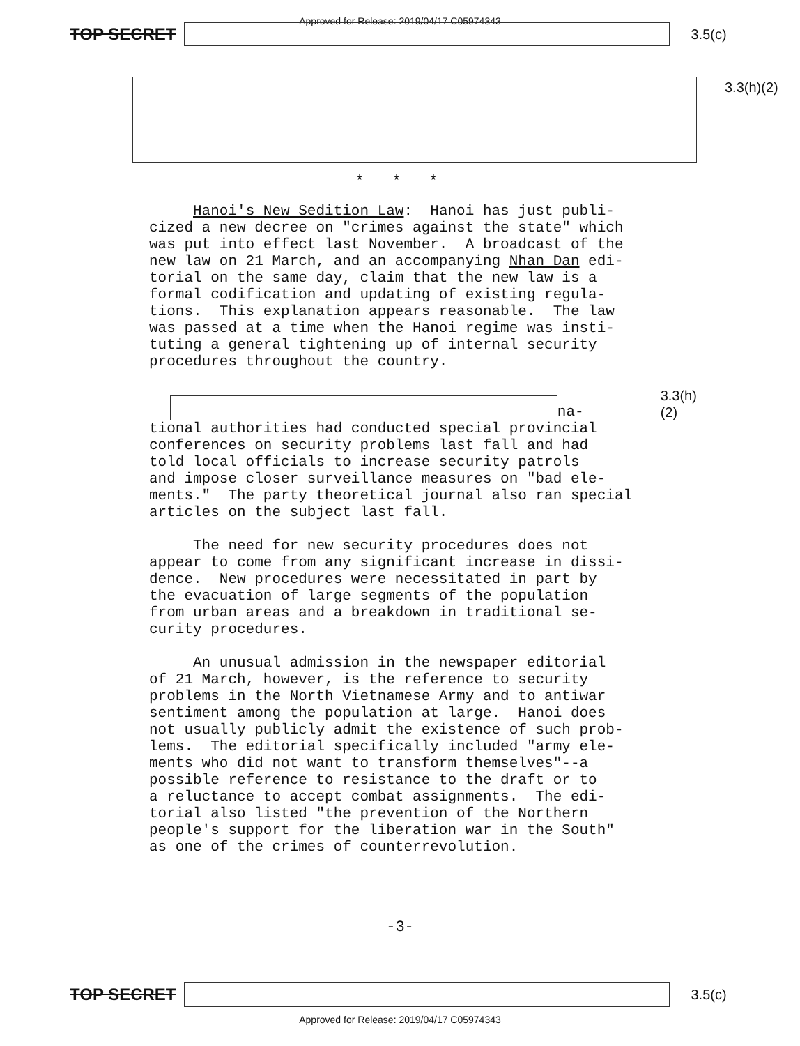Approved for Release: 2019/04/17 C05974343
TOP SECRET
3.5(c)
3.3(h)(2)
* * *
Hanoi's New Sedition Law: Hanoi has just publi- cized a new decree on "crimes against the state" which was put into effect last November. A broadcast of the new law on 21 March, and an accompanying Nhan Dan edi- torial on the same day, claim that the new law is a formal codification and updating of existing regula- tions. This explanation appears reasonable. The law was passed at a time when the Hanoi regime was insti- tuting a general tightening up of internal security procedures throughout the country.
na- 3.3(h)(2)
tional authorities had conducted special provincial conferences on security problems last fall and had told local officials to increase security patrols and impose closer surveillance measures on "bad ele- ments." The party theoretical journal also ran special articles on the subject last fall.
The need for new security procedures does not appear to come from any significant increase in dissi- dence. New procedures were necessitated in part by the evacuation of large segments of the population from urban areas and a breakdown in traditional se- curity procedures.
An unusual admission in the newspaper editorial of 21 March, however, is the reference to security problems in the North Vietnamese Army and to antiwar sentiment among the population at large. Hanoi does not usually publicly admit the existence of such prob- lems. The editorial specifically included "army ele- ments who did not want to transform themselves"--a possible reference to resistance to the draft or to a reluctance to accept combat assignments. The edi- torial also listed "the prevention of the Northern people's support for the liberation war in the South" as one of the crimes of counterrevolution.
-3-
TOP SECRET
3.5(c)
Approved for Release: 2019/04/17 C05974343